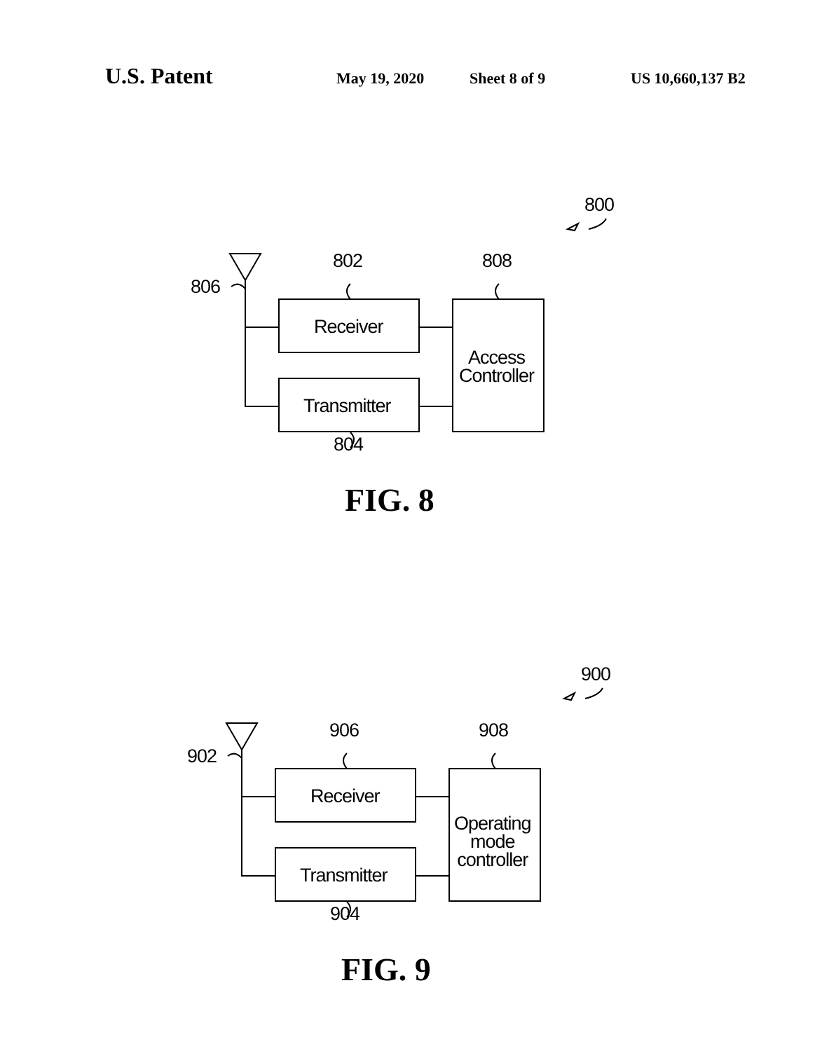U.S. Patent May 19, 2020 Sheet 8 of 9 US 10,660,137 B2
800
802 808
806
Receiver
Transmitter
Access
Controller
804
FIG. 8
900
906 908
902
Receiver
Transmitter
Operating
mode
controller
904
FIG. 9